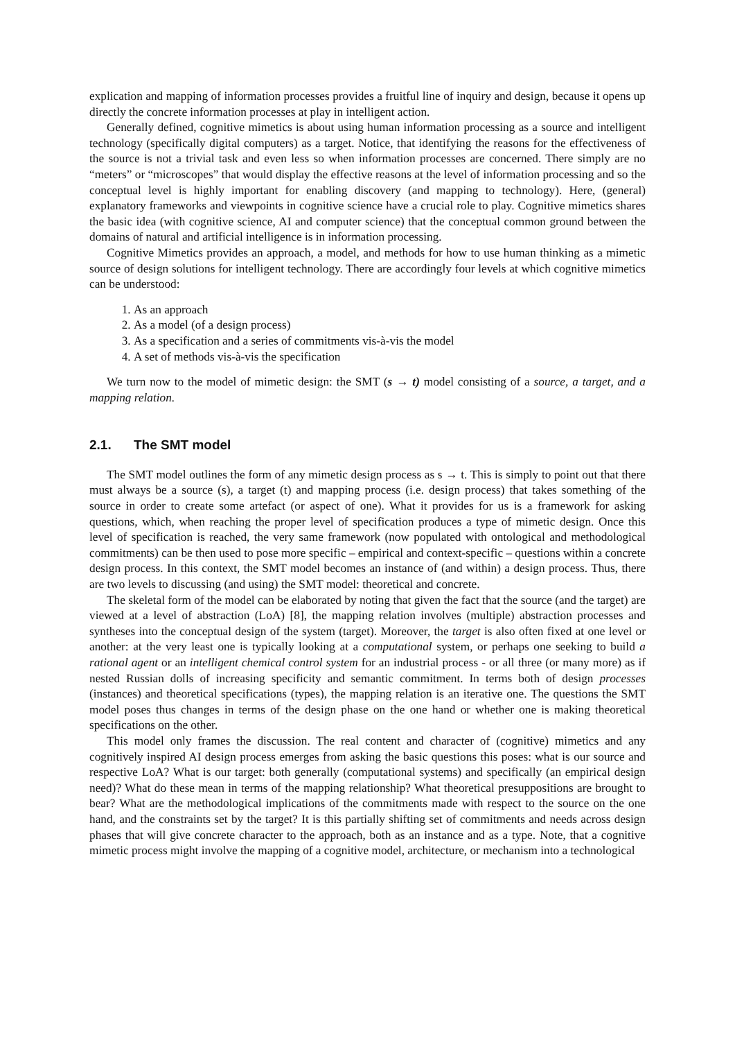explication and mapping of information processes provides a fruitful line of inquiry and design, because it opens up directly the concrete information processes at play in intelligent action.
Generally defined, cognitive mimetics is about using human information processing as a source and intelligent technology (specifically digital computers) as a target. Notice, that identifying the reasons for the effectiveness of the source is not a trivial task and even less so when information processes are concerned. There simply are no “meters” or “microscopes” that would display the effective reasons at the level of information processing and so the conceptual level is highly important for enabling discovery (and mapping to technology). Here, (general) explanatory frameworks and viewpoints in cognitive science have a crucial role to play. Cognitive mimetics shares the basic idea (with cognitive science, AI and computer science) that the conceptual common ground between the domains of natural and artificial intelligence is in information processing.
Cognitive Mimetics provides an approach, a model, and methods for how to use human thinking as a mimetic source of design solutions for intelligent technology. There are accordingly four levels at which cognitive mimetics can be understood:
1. As an approach
2. As a model (of a design process)
3. As a specification and a series of commitments vis-à-vis the model
4. A set of methods vis-à-vis the specification
We turn now to the model of mimetic design: the SMT (s → t) model consisting of a source, a target, and a mapping relation.
2.1. The SMT model
The SMT model outlines the form of any mimetic design process as s → t. This is simply to point out that there must always be a source (s), a target (t) and mapping process (i.e. design process) that takes something of the source in order to create some artefact (or aspect of one). What it provides for us is a framework for asking questions, which, when reaching the proper level of specification produces a type of mimetic design. Once this level of specification is reached, the very same framework (now populated with ontological and methodological commitments) can be then used to pose more specific – empirical and context-specific – questions within a concrete design process. In this context, the SMT model becomes an instance of (and within) a design process. Thus, there are two levels to discussing (and using) the SMT model: theoretical and concrete.
The skeletal form of the model can be elaborated by noting that given the fact that the source (and the target) are viewed at a level of abstraction (LoA) [8], the mapping relation involves (multiple) abstraction processes and syntheses into the conceptual design of the system (target). Moreover, the target is also often fixed at one level or another: at the very least one is typically looking at a computational system, or perhaps one seeking to build a rational agent or an intelligent chemical control system for an industrial process - or all three (or many more) as if nested Russian dolls of increasing specificity and semantic commitment. In terms both of design processes (instances) and theoretical specifications (types), the mapping relation is an iterative one. The questions the SMT model poses thus changes in terms of the design phase on the one hand or whether one is making theoretical specifications on the other.
This model only frames the discussion. The real content and character of (cognitive) mimetics and any cognitively inspired AI design process emerges from asking the basic questions this poses: what is our source and respective LoA? What is our target: both generally (computational systems) and specifically (an empirical design need)? What do these mean in terms of the mapping relationship? What theoretical presuppositions are brought to bear? What are the methodological implications of the commitments made with respect to the source on the one hand, and the constraints set by the target? It is this partially shifting set of commitments and needs across design phases that will give concrete character to the approach, both as an instance and as a type. Note, that a cognitive mimetic process might involve the mapping of a cognitive model, architecture, or mechanism into a technological